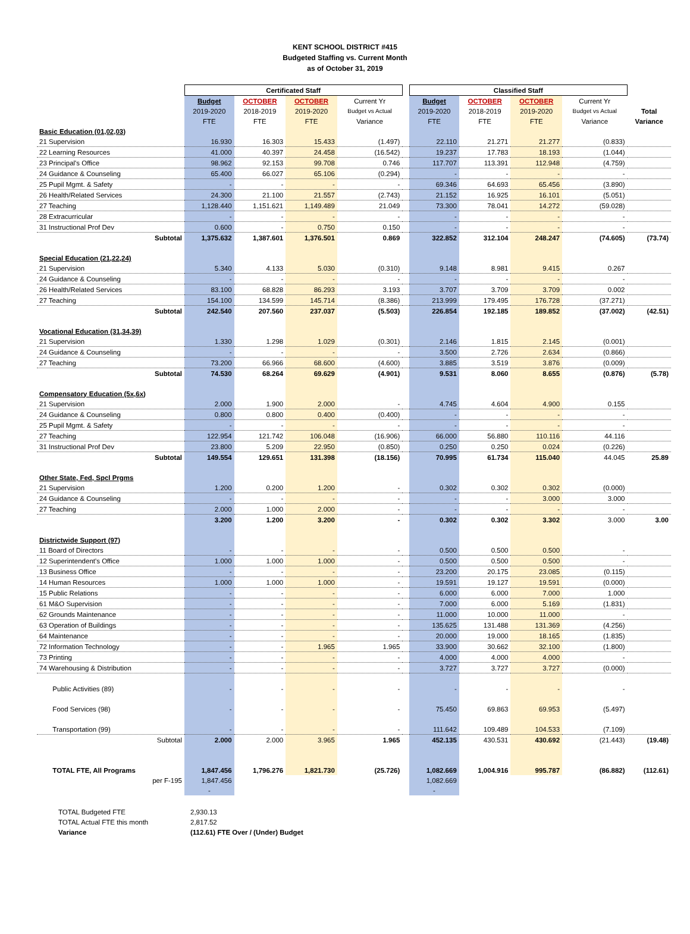KENT SCHOOL DISTRICT #415
Budgeted Staffing vs. Current Month
as of October 31, 2019
| | Certificated Staff | | | | | Classified Staff | | | | |
| | Budget | OCTOBER | OCTOBER | Current Yr | | Budget | OCTOBER | OCTOBER | Current Yr | |
| | 2019-2020 | 2018-2019 | 2019-2020 | Budget vs Actual | | 2019-2020 | 2018-2019 | 2019-2020 | Budget vs Actual | Total |
| | FTE | FTE | FTE | Variance | | FTE | FTE | FTE | Variance | Variance |
| Basic Education (01,02,03) | | | | | | | | | | |
| 21 Supervision | 16.930 | 16.303 | 15.433 | (1.497) | | 22.110 | 21.271 | 21.277 | (0.833) | |
| 22 Learning Resources | 41.000 | 40.397 | 24.458 | (16.542) | | 19.237 | 17.783 | 18.193 | (1.044) | |
| 23 Principal's Office | 98.962 | 92.153 | 99.708 | 0.746 | | 117.707 | 113.391 | 112.948 | (4.759) | |
| 24 Guidance & Counseling | 65.400 | 66.027 | 65.106 | (0.294) | | - | - | - | - | |
| 25 Pupil Mgmt. & Safety | - | - | - | - | | 69.346 | 64.693 | 65.456 | (3.890) | |
| 26 Health/Related Services | 24.300 | 21.100 | 21.557 | (2.743) | | 21.152 | 16.925 | 16.101 | (5.051) | |
| 27 Teaching | 1,128.440 | 1,151.621 | 1,149.489 | 21.049 | | 73.300 | 78.041 | 14.272 | (59.028) | |
| 28 Extracurricular | - | - | - | - | | - | - | - | - | |
| 31 Instructional Prof Dev | 0.600 | - | 0.750 | 0.150 | | - | - | - | - | |
| Subtotal | 1,375.632 | 1,387.601 | 1,376.501 | 0.869 | | 322.852 | 312.104 | 248.247 | (74.605) | (73.74) |
| Special Education (21,22,24) | | | | | | | | | | |
| 21 Supervision | 5.340 | 4.133 | 5.030 | (0.310) | | 9.148 | 8.981 | 9.415 | 0.267 | |
| 24 Guidance & Counseling | - | - | - | - | | - | - | - | - | |
| 26 Health/Related Services | 83.100 | 68.828 | 86.293 | 3.193 | | 3.707 | 3.709 | 3.709 | 0.002 | |
| 27 Teaching | 154.100 | 134.599 | 145.714 | (8.386) | | 213.999 | 179.495 | 176.728 | (37.271) | |
| Subtotal | 242.540 | 207.560 | 237.037 | (5.503) | | 226.854 | 192.185 | 189.852 | (37.002) | (42.51) |
| Vocational Education (31,34,39) | | | | | | | | | | |
| 21 Supervision | 1.330 | 1.298 | 1.029 | (0.301) | | 2.146 | 1.815 | 2.145 | (0.001) | |
| 24 Guidance & Counseling | - | - | - | - | | 3.500 | 2.726 | 2.634 | (0.866) | |
| 27 Teaching | 73.200 | 66.966 | 68.600 | (4.600) | | 3.885 | 3.519 | 3.876 | (0.009) | |
| Subtotal | 74.530 | 68.264 | 69.629 | (4.901) | | 9.531 | 8.060 | 8.655 | (0.876) | (5.78) |
| Compensatory Education (5x,6x) | | | | | | | | | | |
| 21 Supervision | 2.000 | 1.900 | 2.000 | - | | 4.745 | 4.604 | 4.900 | 0.155 | |
| 24 Guidance & Counseling | 0.800 | 0.800 | 0.400 | (0.400) | | - | - | - | - | |
| 25 Pupil Mgmt. & Safety | - | - | - | - | | - | - | - | - | |
| 27 Teaching | 122.954 | 121.742 | 106.048 | (16.906) | | 66.000 | 56.880 | 110.116 | 44.116 | |
| 31 Instructional Prof Dev | 23.800 | 5.209 | 22.950 | (0.850) | | 0.250 | 0.250 | 0.024 | (0.226) | |
| Subtotal | 149.554 | 129.651 | 131.398 | (18.156) | | 70.995 | 61.734 | 115.040 | 44.045 | 25.89 |
| Other State, Fed, Spcl Prgms | | | | | | | | | | |
| 21 Supervision | 1.200 | 0.200 | 1.200 | - | | 0.302 | 0.302 | 0.302 | (0.000) | |
| 24 Guidance & Counseling | - | - | - | - | | - | - | 3.000 | 3.000 | |
| 27 Teaching | 2.000 | 1.000 | 2.000 | - | | - | - | - | - | |
| | 3.200 | 1.200 | 3.200 | - | | 0.302 | 0.302 | 3.302 | 3.000 | 3.00 |
| Districtwide Support (97) | | | | | | | | | | |
| 11 Board of Directors | - | - | - | - | | 0.500 | 0.500 | 0.500 | - | |
| 12 Superintendent's Office | 1.000 | 1.000 | 1.000 | - | | 0.500 | 0.500 | 0.500 | - | |
| 13 Business Office | - | - | - | - | | 23.200 | 20.175 | 23.085 | (0.115) | |
| 14 Human Resources | 1.000 | 1.000 | 1.000 | - | | 19.591 | 19.127 | 19.591 | (0.000) | |
| 15 Public Relations | - | - | - | - | | 6.000 | 6.000 | 7.000 | 1.000 | |
| 61 M&O Supervision | - | - | - | - | | 7.000 | 6.000 | 5.169 | (1.831) | |
| 62 Grounds Maintenance | - | - | - | - | | 11.000 | 10.000 | 11.000 | - | |
| 63 Operation of Buildings | - | - | - | - | | 135.625 | 131.488 | 131.369 | (4.256) | |
| 64 Maintenance | - | - | - | - | | 20.000 | 19.000 | 18.165 | (1.835) | |
| 72 Information Technology | - | - | 1.965 | 1.965 | | 33.900 | 30.662 | 32.100 | (1.800) | |
| 73 Printing | - | - | - | - | | 4.000 | 4.000 | 4.000 | - | |
| 74 Warehousing & Distribution | - | - | - | - | | 3.727 | 3.727 | 3.727 | (0.000) | |
| Public Activities (89) | - | - | - | - | | - | - | - | - | |
| Food Services (98) | - | - | - | - | | 75.450 | 69.863 | 69.953 | (5.497) | |
| Transportation (99) | - | - | - | - | | 111.642 | 109.489 | 104.533 | (7.109) | |
| Subtotal | 2.000 | 2.000 | 3.965 | 1.965 | | 452.135 | 430.531 | 430.692 | (21.443) | (19.48) |
| TOTAL FTE, All Programs | 1,847.456 | 1,796.276 | 1,821.730 | (25.726) | | 1,082.669 | 1,004.916 | 995.787 | (86.882) | (112.61) |
| per F-195 | 1,847.456 | | | | | 1,082.669 | | | | |
| | - | | | | | - | | | | |
TOTAL Budgeted FTE 2,930.13
TOTAL Actual FTE this month 2,817.52
Variance (112.61) FTE Over / (Under) Budget